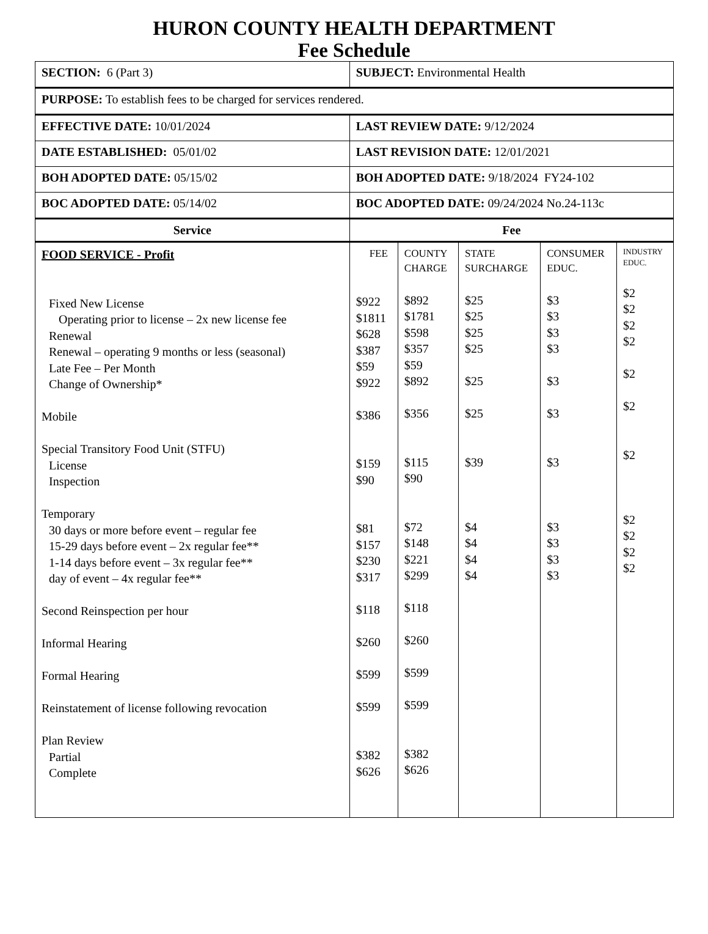HURON COUNTY HEALTH DEPARTMENT
Fee Schedule
| SECTION: 6 (Part 3) | SUBJECT: Environmental Health | | | | |
| PURPOSE: To establish fees to be charged for services rendered. | | | | | |
| EFFECTIVE DATE: 10/01/2024 | LAST REVIEW DATE: 9/12/2024 | | | | |
| DATE ESTABLISHED: 05/01/02 | LAST REVISION DATE: 12/01/2021 | | | | |
| BOH ADOPTED DATE: 05/15/02 | BOH ADOPTED DATE: 9/18/2024 FY24-102 | | | | |
| BOC ADOPTED DATE: 05/14/02 | BOC ADOPTED DATE: 09/24/2024 No.24-113c | | | | |
| Service | Fee | | | | |
| FOOD SERVICE - Profit Fixed New License Operating prior to license – 2x new license fee Renewal Renewal – operating 9 months or less (seasonal) Late Fee – Per Month Change of Ownership* Mobile Special Transitory Food Unit (STFU) License Inspection Temporary 30 days or more before event – regular fee 15-29 days before event – 2x regular fee** 1-14 days before event – 3x regular fee** day of event – 4x regular fee** Second Reinspection per hour Informal Hearing Formal Hearing Reinstatement of license following revocation Plan Review Partial Complete | FEE $922 $1811 $628 $387 $59 $922 $386 $159 $90 $81 $157 $230 $317 $118 $260 $599 $599 $382 $626 | COUNTY CHARGE $892 $1781 $598 $357 $59 $892 $356 $115 $90 $72 $148 $221 $299 $118 $260 $599 $599 $382 $626 | STATE SURCHARGE $25 $25 $25 $25 $25 $25 $39 $4 $4 $4 $4 | CONSUMER EDUC. $3 $3 $3 $3 $3 $3 $3 $3 $3 $3 $3 | INDUSTRY EDUC. $2 $2 $2 $2 $2 $2 $2 $2 $2 $2 $2 |